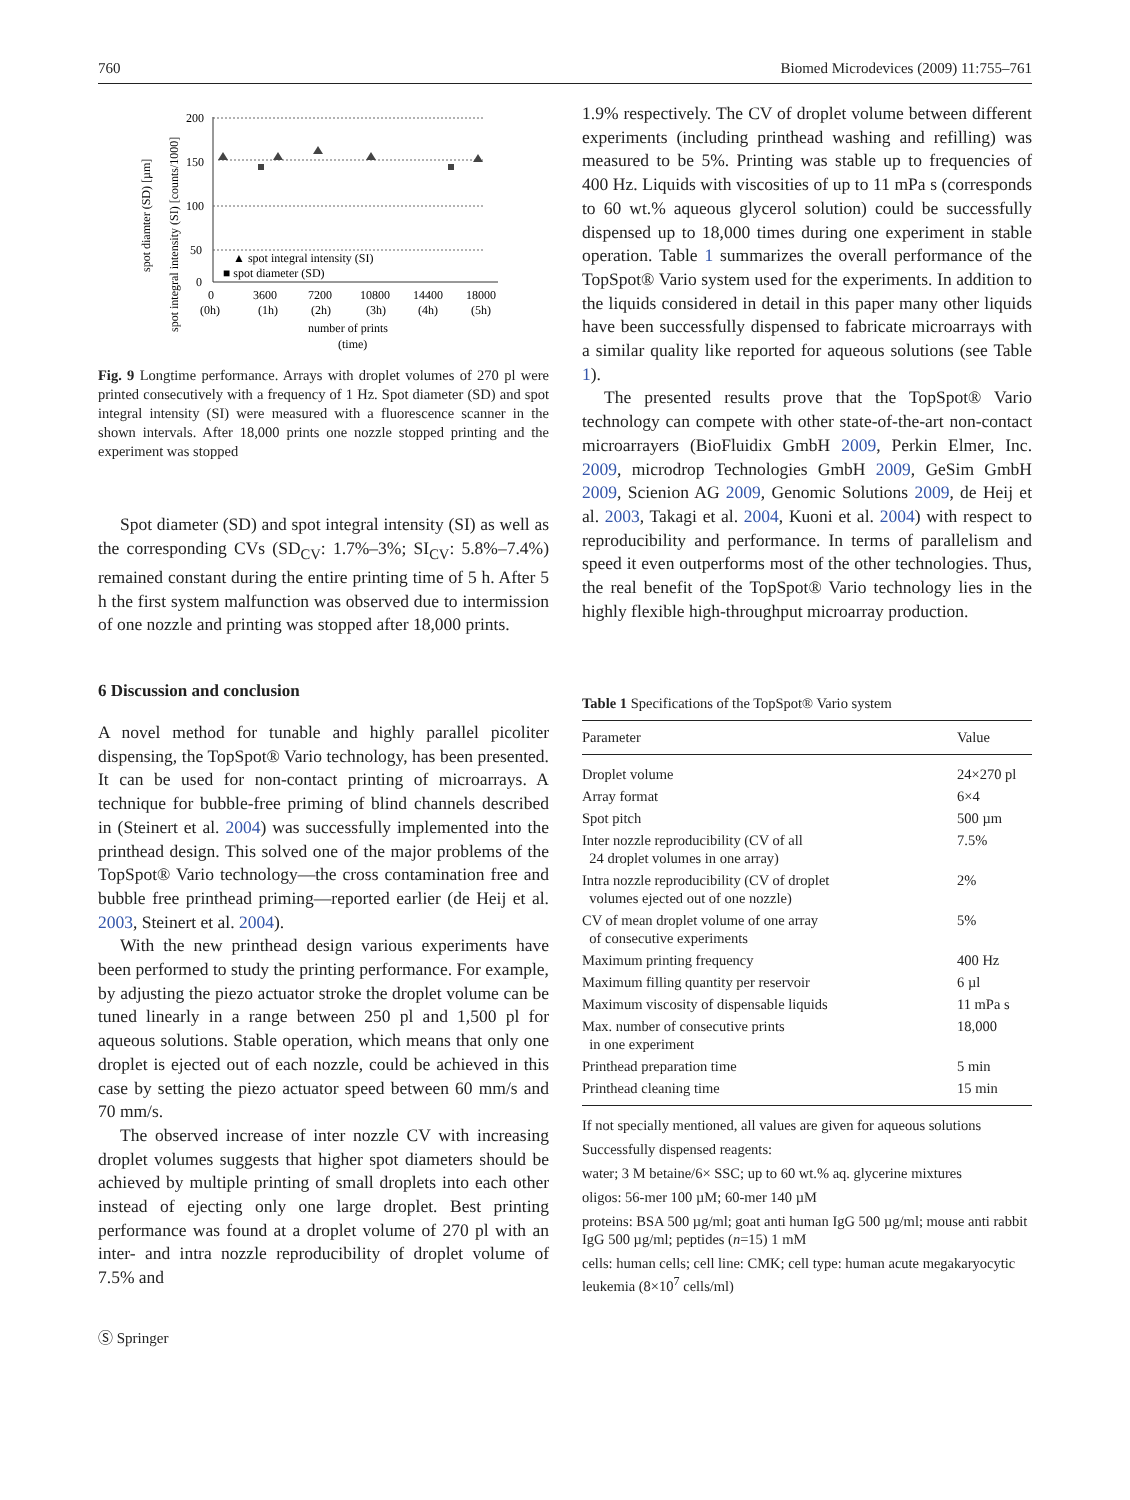760 Biomed Microdevices (2009) 11:755–761
spot diamter (SD) [µm]
spot integral intensity (SI) [counts/1000]
200
150
100
50
0
▲ spot integral intensity (SI)
■ spot diameter (SD)
0
3600
7200
10800
14400
18000
(0h)
(1h)
(2h)
(3h)
(4h)
(5h)
number of prints
(time)
Fig. 9 Longtime performance. Arrays with droplet volumes of 270 pl were printed consecutively with a frequency of 1 Hz. Spot diameter (SD) and spot integral intensity (SI) were measured with a fluorescence scanner in the shown intervals. After 18,000 prints one nozzle stopped printing and the experiment was stopped
Spot diameter (SD) and spot integral intensity (SI) as well as the corresponding CVs (SD<sub>CV</sub>: 1.7%–3%; SI<sub>CV</sub>: 5.8%–7.4%) remained constant during the entire printing time of 5 h. After 5 h the first system malfunction was observed due to intermission of one nozzle and printing was stopped after 18,000 prints.
6 Discussion and conclusion
A novel method for tunable and highly parallel picoliter dispensing, the TopSpot® Vario technology, has been presented. It can be used for non-contact printing of microarrays. A technique for bubble-free priming of blind channels described in (Steinert et al. 2004) was successfully implemented into the printhead design. This solved one of the major problems of the TopSpot® Vario technology—the cross contamination free and bubble free printhead priming—reported earlier (de Heij et al. 2003, Steinert et al. 2004).
With the new printhead design various experiments have been performed to study the printing performance. For example, by adjusting the piezo actuator stroke the droplet volume can be tuned linearly in a range between 250 pl and 1,500 pl for aqueous solutions. Stable operation, which means that only one droplet is ejected out of each nozzle, could be achieved in this case by setting the piezo actuator speed between 60 mm/s and 70 mm/s.
The observed increase of inter nozzle CV with increasing droplet volumes suggests that higher spot diameters should be achieved by multiple printing of small droplets into each other instead of ejecting only one large droplet. Best printing performance was found at a droplet volume of 270 pl with an inter- and intra nozzle reproducibility of droplet volume of 7.5% and
Ⓢ Springer
1.9% respectively. The CV of droplet volume between different experiments (including printhead washing and refilling) was measured to be 5%. Printing was stable up to frequencies of 400 Hz. Liquids with viscosities of up to 11 mPa s (corresponds to 60 wt.% aqueous glycerol solution) could be successfully dispensed up to 18,000 times during one experiment in stable operation. Table 1 summarizes the overall performance of the TopSpot® Vario system used for the experiments. In addition to the liquids considered in detail in this paper many other liquids have been successfully dispensed to fabricate microarrays with a similar quality like reported for aqueous solutions (see Table 1).
The presented results prove that the TopSpot® Vario technology can compete with other state-of-the-art non-contact microarrayers (BioFluidix GmbH 2009, Perkin Elmer, Inc. 2009, microdrop Technologies GmbH 2009, GeSim GmbH 2009, Scienion AG 2009, Genomic Solutions 2009, de Heij et al. 2003, Takagi et al. 2004, Kuoni et al. 2004) with respect to reproducibility and performance. In terms of parallelism and speed it even outperforms most of the other technologies. Thus, the real benefit of the TopSpot® Vario technology lies in the highly flexible high-throughput microarray production.
Table 1 Specifications of the TopSpot® Vario system
| Parameter | Value |
| --- | --- |
| Droplet volume | 24×270 pl |
| Array format | 6×4 |
| Spot pitch | 500 µm |
| Inter nozzle reproducibility (CV of all 24 droplet volumes in one array) | 7.5% |
| Intra nozzle reproducibility (CV of droplet volumes ejected out of one nozzle) | 2% |
| CV of mean droplet volume of one array of consecutive experiments | 5% |
| Maximum printing frequency | 400 Hz |
| Maximum filling quantity per reservoir | 6 µl |
| Maximum viscosity of dispensable liquids | 11 mPa s |
| Max. number of consecutive prints in one experiment | 18,000 |
| Printhead preparation time | 5 min |
| Printhead cleaning time | 15 min |
If not specially mentioned, all values are given for aqueous solutions
Successfully dispensed reagents:
water; 3 M betaine/6× SSC; up to 60 wt.% aq. glycerine mixtures
oligos: 56-mer 100 µM; 60-mer 140 µM
proteins: BSA 500 µg/ml; goat anti human IgG 500 µg/ml; mouse anti rabbit IgG 500 µg/ml; peptides (n=15) 1 mM
cells: human cells; cell line: CMK; cell type: human acute megakaryocytic leukemia (8×10<sup>7</sup> cells/ml)